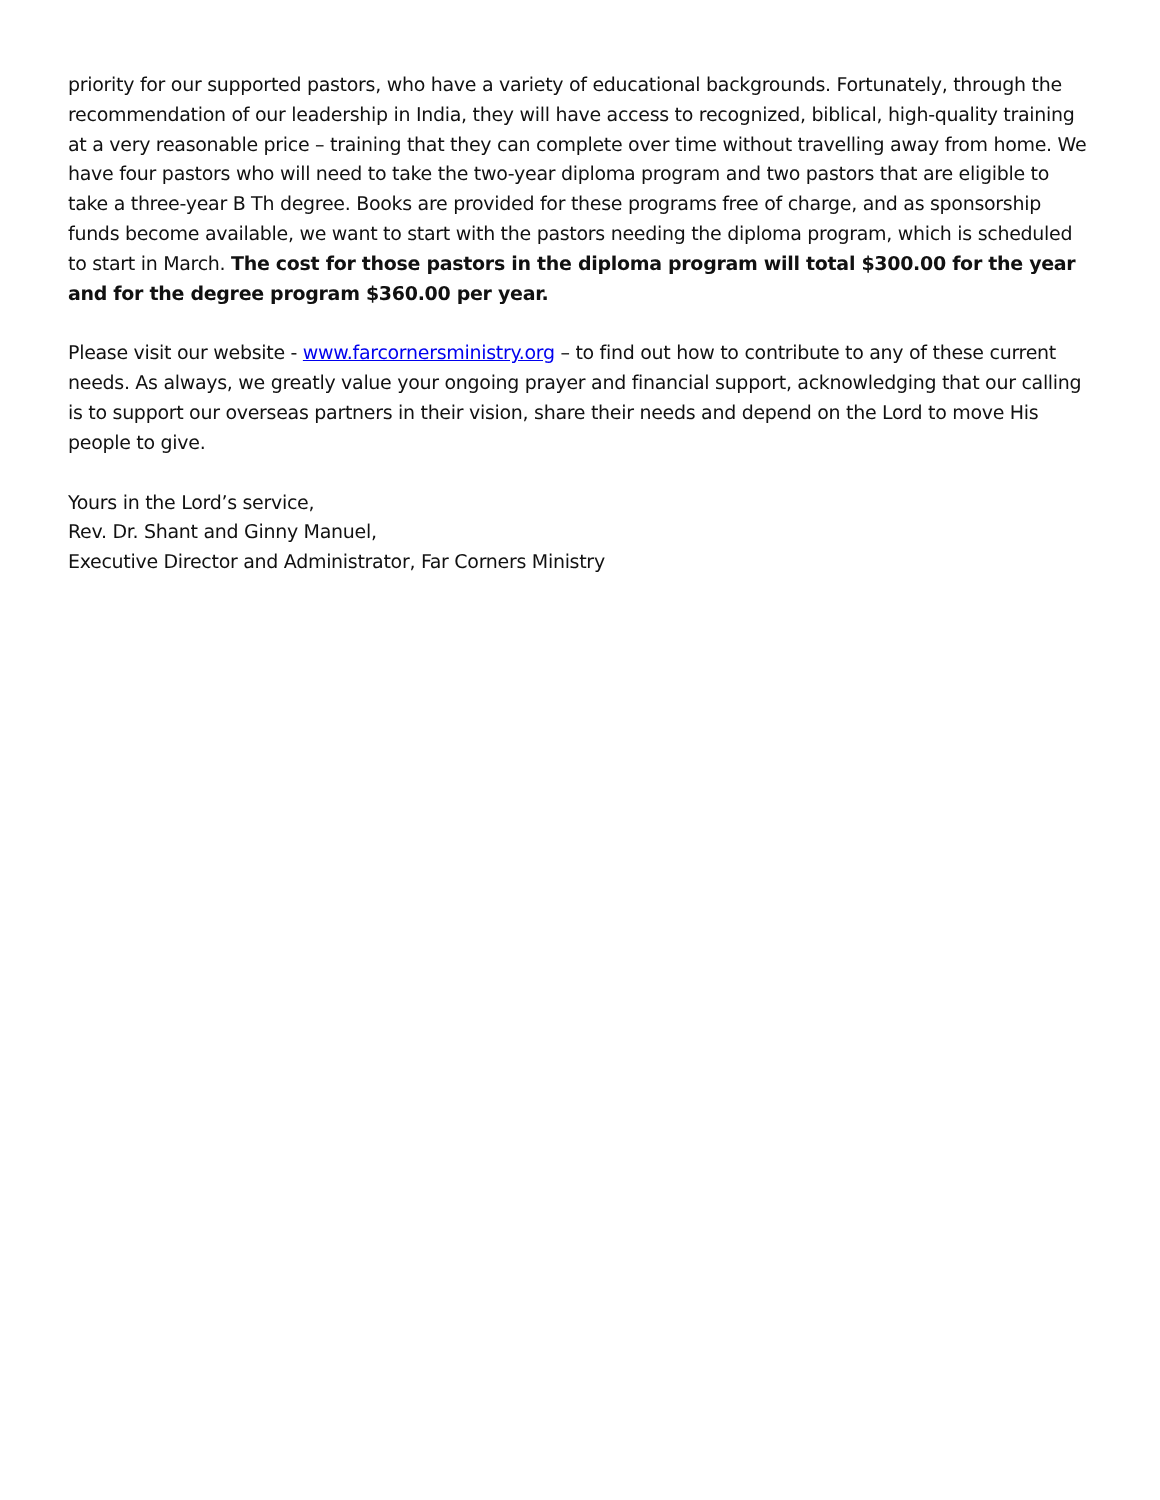priority for our supported pastors, who have a variety of educational backgrounds. Fortunately, through the recommendation of our leadership in India, they will have access to recognized, biblical, high-quality training at a very reasonable price – training that they can complete over time without travelling away from home. We have four pastors who will need to take the two-year diploma program and two pastors that are eligible to take a three-year B Th degree. Books are provided for these programs free of charge, and as sponsorship funds become available, we want to start with the pastors needing the diploma program, which is scheduled to start in March. The cost for those pastors in the diploma program will total $300.00 for the year and for the degree program $360.00 per year.
Please visit our website - www.farcornersministry.org – to find out how to contribute to any of these current needs. As always, we greatly value your ongoing prayer and financial support, acknowledging that our calling is to support our overseas partners in their vision, share their needs and depend on the Lord to move His people to give.
Yours in the Lord’s service,
Rev. Dr. Shant and Ginny Manuel,
Executive Director and Administrator, Far Corners Ministry